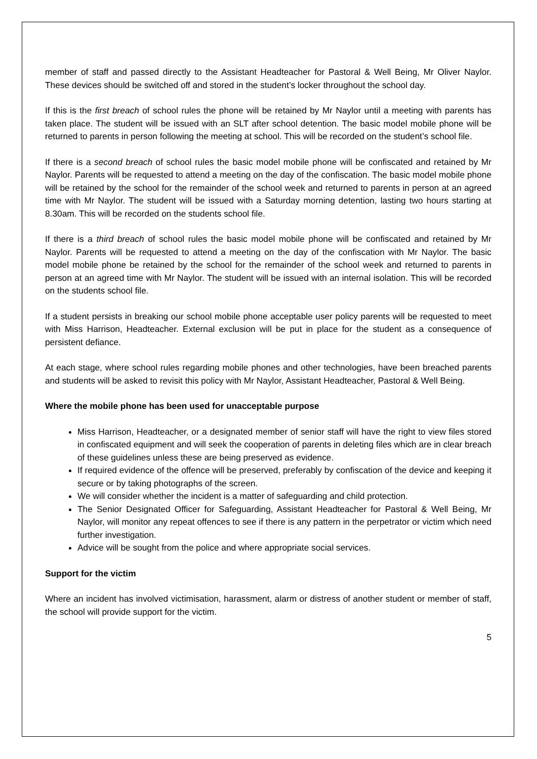member of staff and passed directly to the Assistant Headteacher for Pastoral & Well Being, Mr Oliver Naylor. These devices should be switched off and stored in the student’s locker throughout the school day.
If this is the first breach of school rules the phone will be retained by Mr Naylor until a meeting with parents has taken place. The student will be issued with an SLT after school detention. The basic model mobile phone will be returned to parents in person following the meeting at school. This will be recorded on the student’s school file.
If there is a second breach of school rules the basic model mobile phone will be confiscated and retained by Mr Naylor. Parents will be requested to attend a meeting on the day of the confiscation. The basic model mobile phone will be retained by the school for the remainder of the school week and returned to parents in person at an agreed time with Mr Naylor. The student will be issued with a Saturday morning detention, lasting two hours starting at 8.30am. This will be recorded on the students school file.
If there is a third breach of school rules the basic model mobile phone will be confiscated and retained by Mr Naylor. Parents will be requested to attend a meeting on the day of the confiscation with Mr Naylor. The basic model mobile phone be retained by the school for the remainder of the school week and returned to parents in person at an agreed time with Mr Naylor. The student will be issued with an internal isolation. This will be recorded on the students school file.
If a student persists in breaking our school mobile phone acceptable user policy parents will be requested to meet with Miss Harrison, Headteacher. External exclusion will be put in place for the student as a consequence of persistent defiance.
At each stage, where school rules regarding mobile phones and other technologies, have been breached parents and students will be asked to revisit this policy with Mr Naylor, Assistant Headteacher, Pastoral & Well Being.
Where the mobile phone has been used for unacceptable purpose
Miss Harrison, Headteacher, or a designated member of senior staff will have the right to view files stored in confiscated equipment and will seek the cooperation of parents in deleting files which are in clear breach of these guidelines unless these are being preserved as evidence.
If required evidence of the offence will be preserved, preferably by confiscation of the device and keeping it secure or by taking photographs of the screen.
We will consider whether the incident is a matter of safeguarding and child protection.
The Senior Designated Officer for Safeguarding, Assistant Headteacher for Pastoral & Well Being, Mr Naylor, will monitor any repeat offences to see if there is any pattern in the perpetrator or victim which need further investigation.
Advice will be sought from the police and where appropriate social services.
Support for the victim
Where an incident has involved victimisation, harassment, alarm or distress of another student or member of staff, the school will provide support for the victim.
5